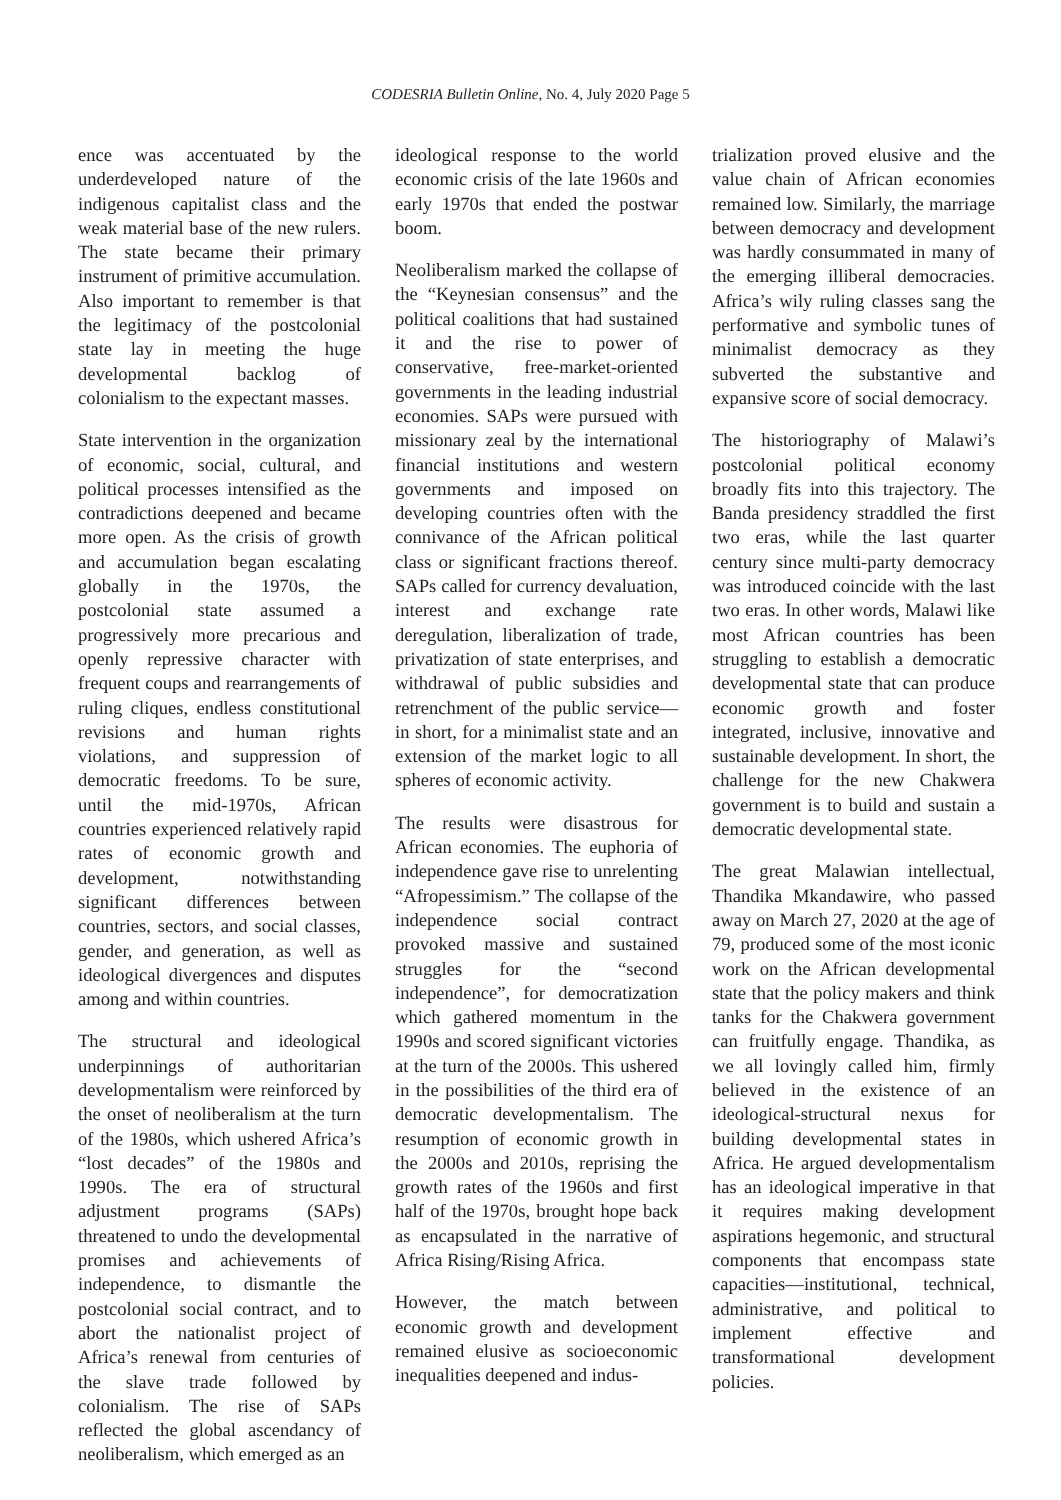CODESRIA Bulletin Online, No. 4, July 2020 Page 5
ence was accentuated by the underdeveloped nature of the indigenous capitalist class and the weak material base of the new rulers. The state became their primary instrument of primitive accumulation. Also important to remember is that the legitimacy of the postcolonial state lay in meeting the huge developmental backlog of colonialism to the expectant masses.
State intervention in the organization of economic, social, cultural, and political processes intensified as the contradictions deepened and became more open. As the crisis of growth and accumulation began escalating globally in the 1970s, the postcolonial state assumed a progressively more precarious and openly repressive character with frequent coups and rearrangements of ruling cliques, endless constitutional revisions and human rights violations, and suppression of democratic freedoms. To be sure, until the mid-1970s, African countries experienced relatively rapid rates of economic growth and development, notwithstanding significant differences between countries, sectors, and social classes, gender, and generation, as well as ideological divergences and disputes among and within countries.
The structural and ideological underpinnings of authoritarian developmentalism were reinforced by the onset of neoliberalism at the turn of the 1980s, which ushered Africa’s “lost decades” of the 1980s and 1990s. The era of structural adjustment programs (SAPs) threatened to undo the developmental promises and achievements of independence, to dismantle the postcolonial social contract, and to abort the nationalist project of Africa’s renewal from centuries of the slave trade followed by colonialism. The rise of SAPs reflected the global ascendancy of neoliberalism, which emerged as an
ideological response to the world economic crisis of the late 1960s and early 1970s that ended the postwar boom.
Neoliberalism marked the collapse of the “Keynesian consensus” and the political coalitions that had sustained it and the rise to power of conservative, free-market-oriented governments in the leading industrial economies. SAPs were pursued with missionary zeal by the international financial institutions and western governments and imposed on developing countries often with the connivance of the African political class or significant fractions thereof. SAPs called for currency devaluation, interest and exchange rate deregulation, liberalization of trade, privatization of state enterprises, and withdrawal of public subsidies and retrenchment of the public service—in short, for a minimalist state and an extension of the market logic to all spheres of economic activity.
The results were disastrous for African economies. The euphoria of independence gave rise to unrelenting “Afropessimism.” The collapse of the independence social contract provoked massive and sustained struggles for the “second independence”, for democratization which gathered momentum in the 1990s and scored significant victories at the turn of the 2000s. This ushered in the possibilities of the third era of democratic developmentalism. The resumption of economic growth in the 2000s and 2010s, reprising the growth rates of the 1960s and first half of the 1970s, brought hope back as encapsulated in the narrative of Africa Rising/Rising Africa.
However, the match between economic growth and development remained elusive as socioeconomic inequalities deepened and indus-
trialization proved elusive and the value chain of African economies remained low. Similarly, the marriage between democracy and development was hardly consummated in many of the emerging illiberal democracies. Africa’s wily ruling classes sang the performative and symbolic tunes of minimalist democracy as they subverted the substantive and expansive score of social democracy.
The historiography of Malawi’s postcolonial political economy broadly fits into this trajectory. The Banda presidency straddled the first two eras, while the last quarter century since multi-party democracy was introduced coincide with the last two eras. In other words, Malawi like most African countries has been struggling to establish a democratic developmental state that can produce economic growth and foster integrated, inclusive, innovative and sustainable development. In short, the challenge for the new Chakwera government is to build and sustain a democratic developmental state.
The great Malawian intellectual, Thandika Mkandawire, who passed away on March 27, 2020 at the age of 79, produced some of the most iconic work on the African developmental state that the policy makers and think tanks for the Chakwera government can fruitfully engage. Thandika, as we all lovingly called him, firmly believed in the existence of an ideological-structural nexus for building developmental states in Africa. He argued developmentalism has an ideological imperative in that it requires making development aspirations hegemonic, and structural components that encompass state capacities—institutional, technical, administrative, and political to implement effective and transformational development policies.